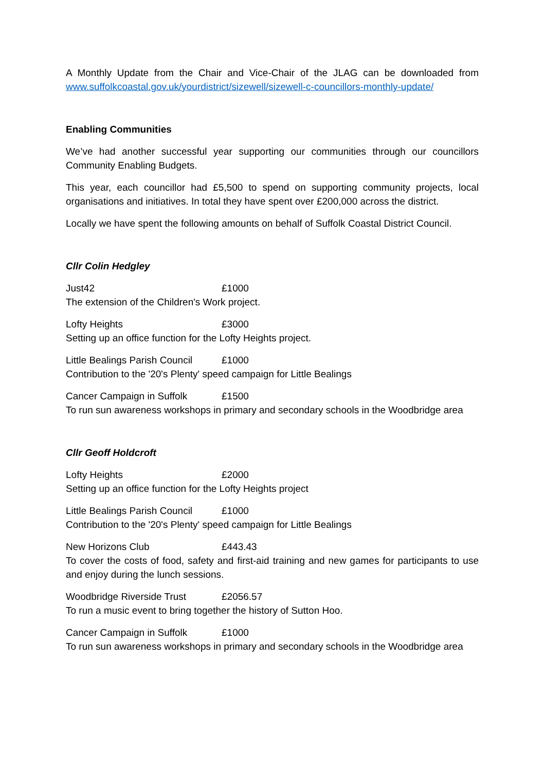A Monthly Update from the Chair and Vice-Chair of the JLAG can be downloaded from www.suffolkcoastal.gov.uk/yourdistrict/sizewell/sizewell-c-councillors-monthly-update/
Enabling Communities
We’ve had another successful year supporting our communities through our councillors Community Enabling Budgets.
This year, each councillor had £5,500 to spend on supporting community projects, local organisations and initiatives. In total they have spent over £200,000 across the district.
Locally we have spent the following amounts on behalf of Suffolk Coastal District Council.
Cllr Colin Hedgley
Just42 £1000
The extension of the Children's Work project.
Lofty Heights £3000
Setting up an office function for the Lofty Heights project.
Little Bealings Parish Council £1000
Contribution to the '20's Plenty' speed campaign for Little Bealings
Cancer Campaign in Suffolk £1500
To run sun awareness workshops in primary and secondary schools in the Woodbridge area
Cllr Geoff Holdcroft
Lofty Heights £2000
Setting up an office function for the Lofty Heights project
Little Bealings Parish Council £1000
Contribution to the '20's Plenty' speed campaign for Little Bealings
New Horizons Club £443.43
To cover the costs of food, safety and first-aid training and new games for participants to use and enjoy during the lunch sessions.
Woodbridge Riverside Trust £2056.57
To run a music event to bring together the history of Sutton Hoo.
Cancer Campaign in Suffolk £1000
To run sun awareness workshops in primary and secondary schools in the Woodbridge area